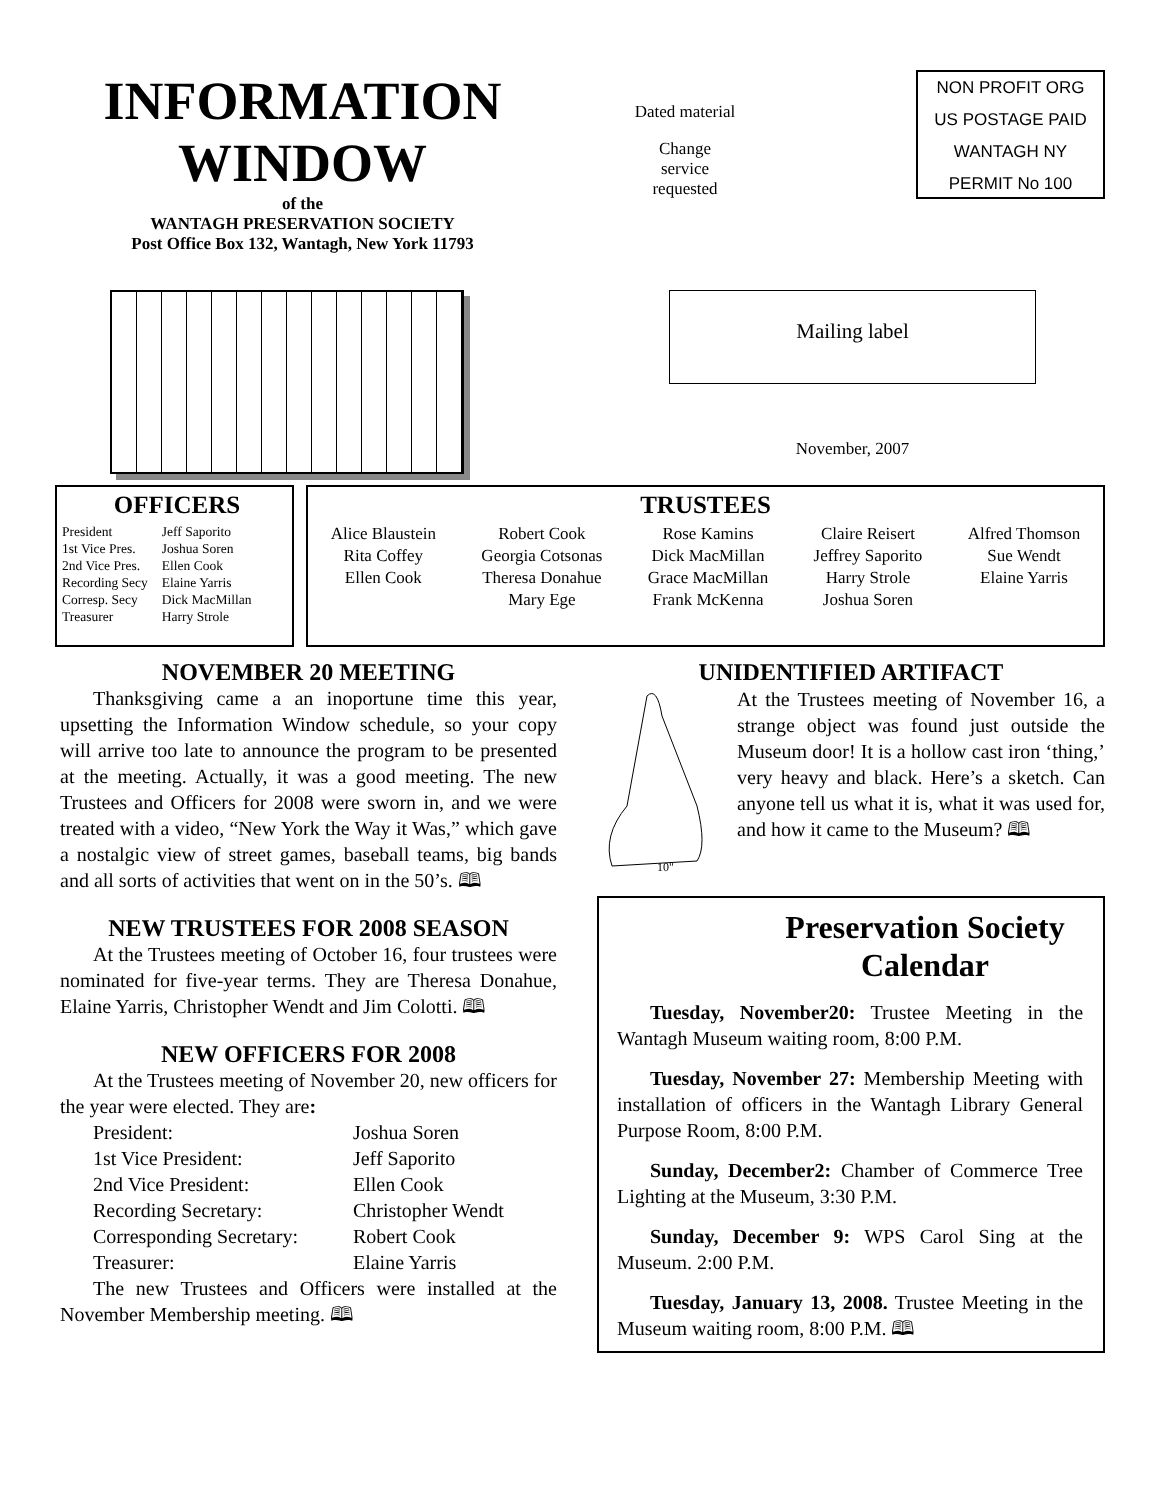INFORMATION WINDOW
of the
WANTAGH PRESERVATION SOCIETY
Post Office Box 132, Wantagh, New York 11793
Dated material
Change
service
requested
NON PROFIT ORG
US POSTAGE PAID
WANTAGH NY
PERMIT No 100
Mailing label
November, 2007
OFFICERS
| President | Jeff Saporito |
| 1st Vice Pres. | Joshua Soren |
| 2nd Vice Pres. | Ellen Cook |
| Recording Secy | Elaine Yarris |
| Corresp. Secy | Dick MacMillan |
| Treasurer | Harry Strole |
TRUSTEES
Alice Blaustein
Rita Coffey
Ellen Cook
Robert Cook
Georgia Cotsonas
Theresa Donahue
Mary Ege
Rose Kamins
Dick MacMillan
Grace MacMillan
Frank McKenna
Claire Reisert
Jeffrey Saporito
Harry Strole
Joshua Soren
Alfred Thomson
Sue Wendt
Elaine Yarris
NOVEMBER 20 MEETING
Thanksgiving came a an inoportune time this year, upsetting the Information Window schedule, so your copy will arrive too late to announce the program to be presented at the meeting. Actually, it was a good meeting. The new Trustees and Officers for 2008 were sworn in, and we were treated with a video, “New York the Way it Was,” which gave a nostalgic view of street games, baseball teams, big bands and all sorts of activities that went on in the 50’s. 🕮
NEW TRUSTEES FOR 2008 SEASON
At the Trustees meeting of October 16, four trustees were nominated for five-year terms. They are Theresa Donahue, Elaine Yarris, Christopher Wendt and Jim Colotti. 🕮
NEW OFFICERS FOR 2008
At the Trustees meeting of November 20, new officers for the year were elected. They are:
| President: | Joshua Soren |
| 1st Vice President: | Jeff Saporito |
| 2nd Vice President: | Ellen Cook |
| Recording Secretary: | Christopher Wendt |
| Corresponding Secretary: | Robert Cook |
| Treasurer: | Elaine Yarris |
The new Trustees and Officers were installed at the November Membership meeting. 🕮
UNIDENTIFIED ARTIFACT
10"
At the Trustees meeting of November 16, a strange object was found just outside the Museum door! It is a hollow cast iron ‘thing,’ very heavy and black. Here’s a sketch. Can anyone tell us what it is, what it was used for, and how it came to the Museum? 🕮
Preservation Society Calendar
Tuesday, November20: Trustee Meeting in the Wantagh Museum waiting room, 8:00 P.M.
Tuesday, November 27: Membership Meeting with installation of officers in the Wantagh Library General Purpose Room, 8:00 P.M.
Sunday, December2: Chamber of Commerce Tree Lighting at the Museum, 3:30 P.M.
Sunday, December 9: WPS Carol Sing at the Museum. 2:00 P.M.
Tuesday, January 13, 2008. Trustee Meeting in the Museum waiting room, 8:00 P.M. 🕮